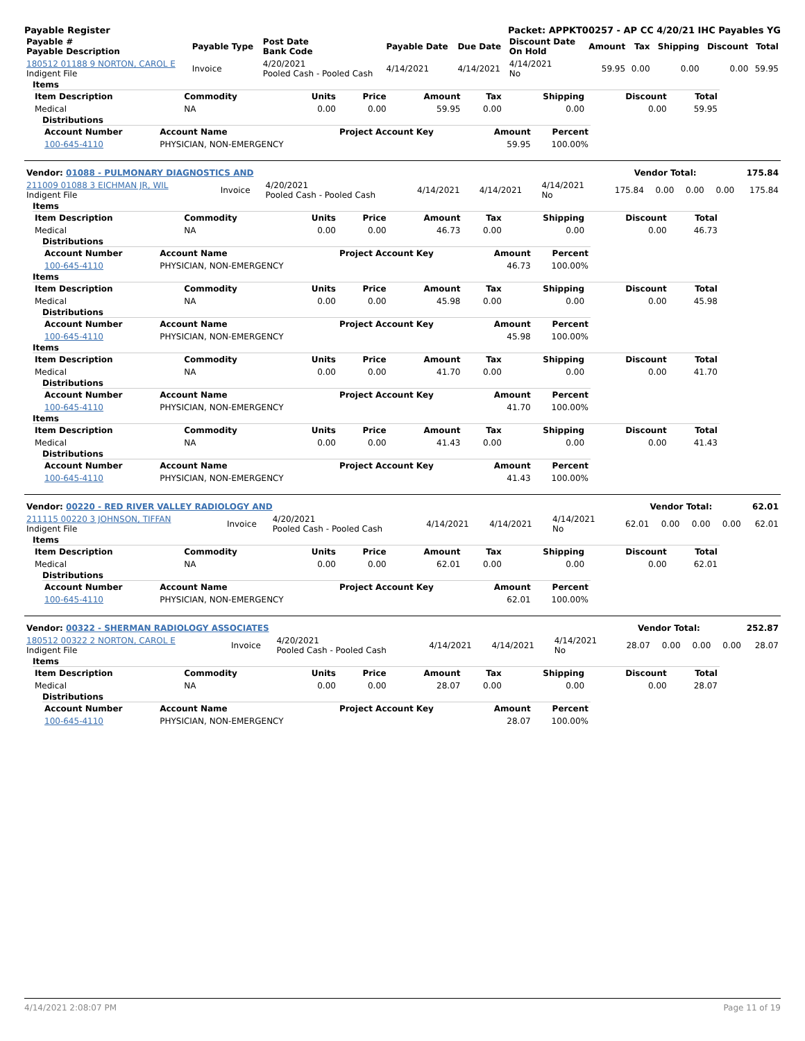Payable Register Packet: APPKT00257 - AP CC 4/20/21 IHC Payables YG
| Payable # Payable Description | Payable Type | Post Date Bank Code | Payable Date | Due Date | Discount Date On Hold | Amount | Tax | Shipping | Discount | Total |
| --- | --- | --- | --- | --- | --- | --- | --- | --- | --- | --- |
| 180512 01188 9 NORTON, CAROL E Indigent File | Invoice | 4/20/2021 Pooled Cash - Pooled Cash | 4/14/2021 | 4/14/2021 | 4/14/2021 No | 59.95 | 0.00 | 0.00 | 0.00 | 59.95 |
Items
| Item Description | Commodity | Units | Price | Amount | Tax | Shipping | Discount | Total |
| --- | --- | --- | --- | --- | --- | --- | --- | --- |
| Medical | NA | 0.00 | 0.00 | 59.95 | 0.00 | 0.00 | 0.00 | 59.95 |
Distributions
| Account Number | Account Name | Project Account Key | Amount | Percent |
| --- | --- | --- | --- | --- |
| 100-645-4110 | PHYSICIAN, NON-EMERGENCY | | 59.95 | 100.00% |
| Vendor: 01088 - PULMONARY DIAGNOSTICS AND | Vendor Total: | 175.84 |
| --- | --- | --- |
| 211009 01088 3 EICHMAN JR, WIL Indigent File | Invoice | 4/20/2021 Pooled Cash - Pooled Cash | 4/14/2021 | 4/14/2021 | 4/14/2021 No | 175.84 | 0.00 | 0.00 | 0.00 | 175.84 |
Items
| Item Description | Commodity | Units | Price | Amount | Tax | Shipping | Discount | Total |
| --- | --- | --- | --- | --- | --- | --- | --- | --- |
| Medical | NA | 0.00 | 0.00 | 46.73 | 0.00 | 0.00 | 0.00 | 46.73 |
Distributions
| Account Number | Account Name | Project Account Key | Amount | Percent |
| --- | --- | --- | --- | --- |
| 100-645-4110 | PHYSICIAN, NON-EMERGENCY | | 46.73 | 100.00% |
Items
| Item Description | Commodity | Units | Price | Amount | Tax | Shipping | Discount | Total |
| --- | --- | --- | --- | --- | --- | --- | --- | --- |
| Medical | NA | 0.00 | 0.00 | 45.98 | 0.00 | 0.00 | 0.00 | 45.98 |
Distributions
| Account Number | Account Name | Project Account Key | Amount | Percent |
| --- | --- | --- | --- | --- |
| 100-645-4110 | PHYSICIAN, NON-EMERGENCY | | 45.98 | 100.00% |
Items
| Item Description | Commodity | Units | Price | Amount | Tax | Shipping | Discount | Total |
| --- | --- | --- | --- | --- | --- | --- | --- | --- |
| Medical | NA | 0.00 | 0.00 | 41.70 | 0.00 | 0.00 | 0.00 | 41.70 |
Distributions
| Account Number | Account Name | Project Account Key | Amount | Percent |
| --- | --- | --- | --- | --- |
| 100-645-4110 | PHYSICIAN, NON-EMERGENCY | | 41.70 | 100.00% |
Items
| Item Description | Commodity | Units | Price | Amount | Tax | Shipping | Discount | Total |
| --- | --- | --- | --- | --- | --- | --- | --- | --- |
| Medical | NA | 0.00 | 0.00 | 41.43 | 0.00 | 0.00 | 0.00 | 41.43 |
Distributions
| Account Number | Account Name | Project Account Key | Amount | Percent |
| --- | --- | --- | --- | --- |
| 100-645-4110 | PHYSICIAN, NON-EMERGENCY | | 41.43 | 100.00% |
| Vendor: 00220 - RED RIVER VALLEY RADIOLOGY AND | Vendor Total: | 62.01 |
| --- | --- | --- |
| 211115 00220 3 JOHNSON, TIFFAN Indigent File | Invoice | 4/20/2021 Pooled Cash - Pooled Cash | 4/14/2021 | 4/14/2021 | 4/14/2021 No | 62.01 | 0.00 | 0.00 | 0.00 | 62.01 |
Items
| Item Description | Commodity | Units | Price | Amount | Tax | Shipping | Discount | Total |
| --- | --- | --- | --- | --- | --- | --- | --- | --- |
| Medical | NA | 0.00 | 0.00 | 62.01 | 0.00 | 0.00 | 0.00 | 62.01 |
Distributions
| Account Number | Account Name | Project Account Key | Amount | Percent |
| --- | --- | --- | --- | --- |
| 100-645-4110 | PHYSICIAN, NON-EMERGENCY | | 62.01 | 100.00% |
| Vendor: 00322 - SHERMAN RADIOLOGY ASSOCIATES | Vendor Total: | 252.87 |
| --- | --- | --- |
| 180512 00322 2 NORTON, CAROL E Indigent File | Invoice | 4/20/2021 Pooled Cash - Pooled Cash | 4/14/2021 | 4/14/2021 | 4/14/2021 No | 28.07 | 0.00 | 0.00 | 0.00 | 28.07 |
Items
| Item Description | Commodity | Units | Price | Amount | Tax | Shipping | Discount | Total |
| --- | --- | --- | --- | --- | --- | --- | --- | --- |
| Medical | NA | 0.00 | 0.00 | 28.07 | 0.00 | 0.00 | 0.00 | 28.07 |
Distributions
| Account Number | Account Name | Project Account Key | Amount | Percent |
| --- | --- | --- | --- | --- |
| 100-645-4110 | PHYSICIAN, NON-EMERGENCY | | 28.07 | 100.00% |
4/14/2021 2:08:07 PM Page 11 of 19